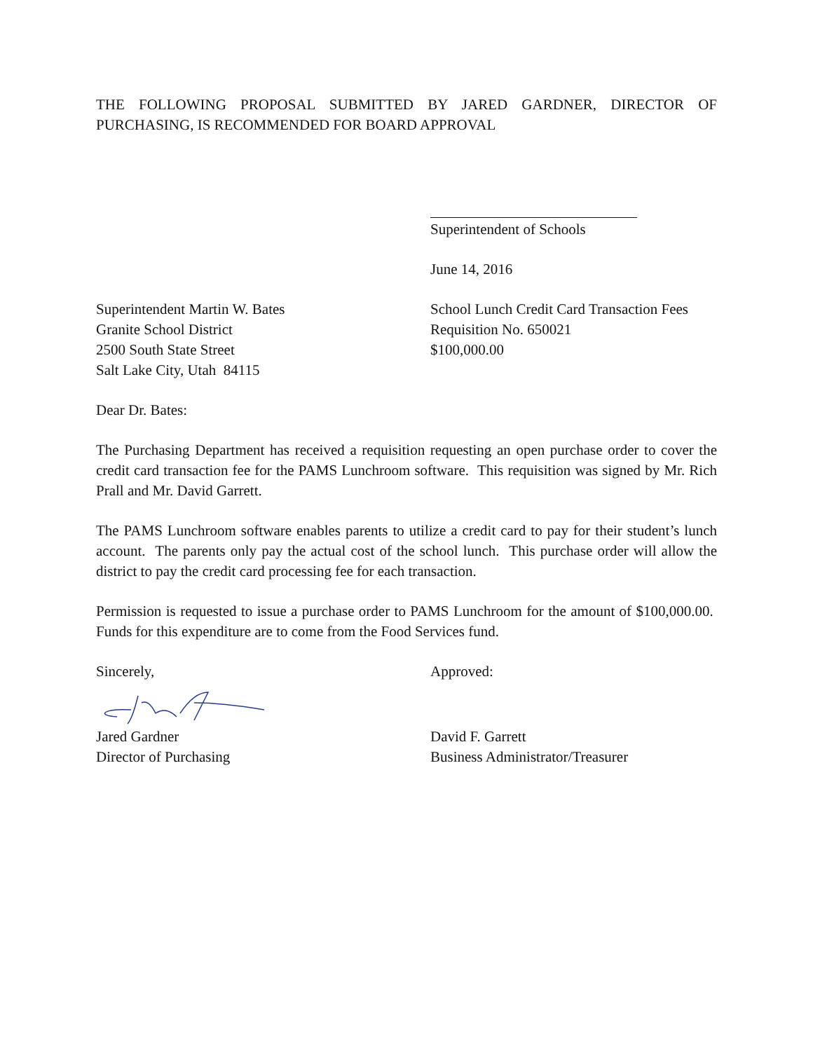THE FOLLOWING PROPOSAL SUBMITTED BY JARED GARDNER, DIRECTOR OF PURCHASING, IS RECOMMENDED FOR BOARD APPROVAL
Superintendent of Schools
June 14, 2016
Superintendent Martin W. Bates
Granite School District
2500 South State Street
Salt Lake City, Utah 84115
School Lunch Credit Card Transaction Fees
Requisition No. 650021
$100,000.00
Dear Dr. Bates:
The Purchasing Department has received a requisition requesting an open purchase order to cover the credit card transaction fee for the PAMS Lunchroom software. This requisition was signed by Mr. Rich Prall and Mr. David Garrett.
The PAMS Lunchroom software enables parents to utilize a credit card to pay for their student’s lunch account. The parents only pay the actual cost of the school lunch. This purchase order will allow the district to pay the credit card processing fee for each transaction.
Permission is requested to issue a purchase order to PAMS Lunchroom for the amount of $100,000.00. Funds for this expenditure are to come from the Food Services fund.
Sincerely,
Jared Gardner
Director of Purchasing
Approved:
David F. Garrett
Business Administrator/Treasurer